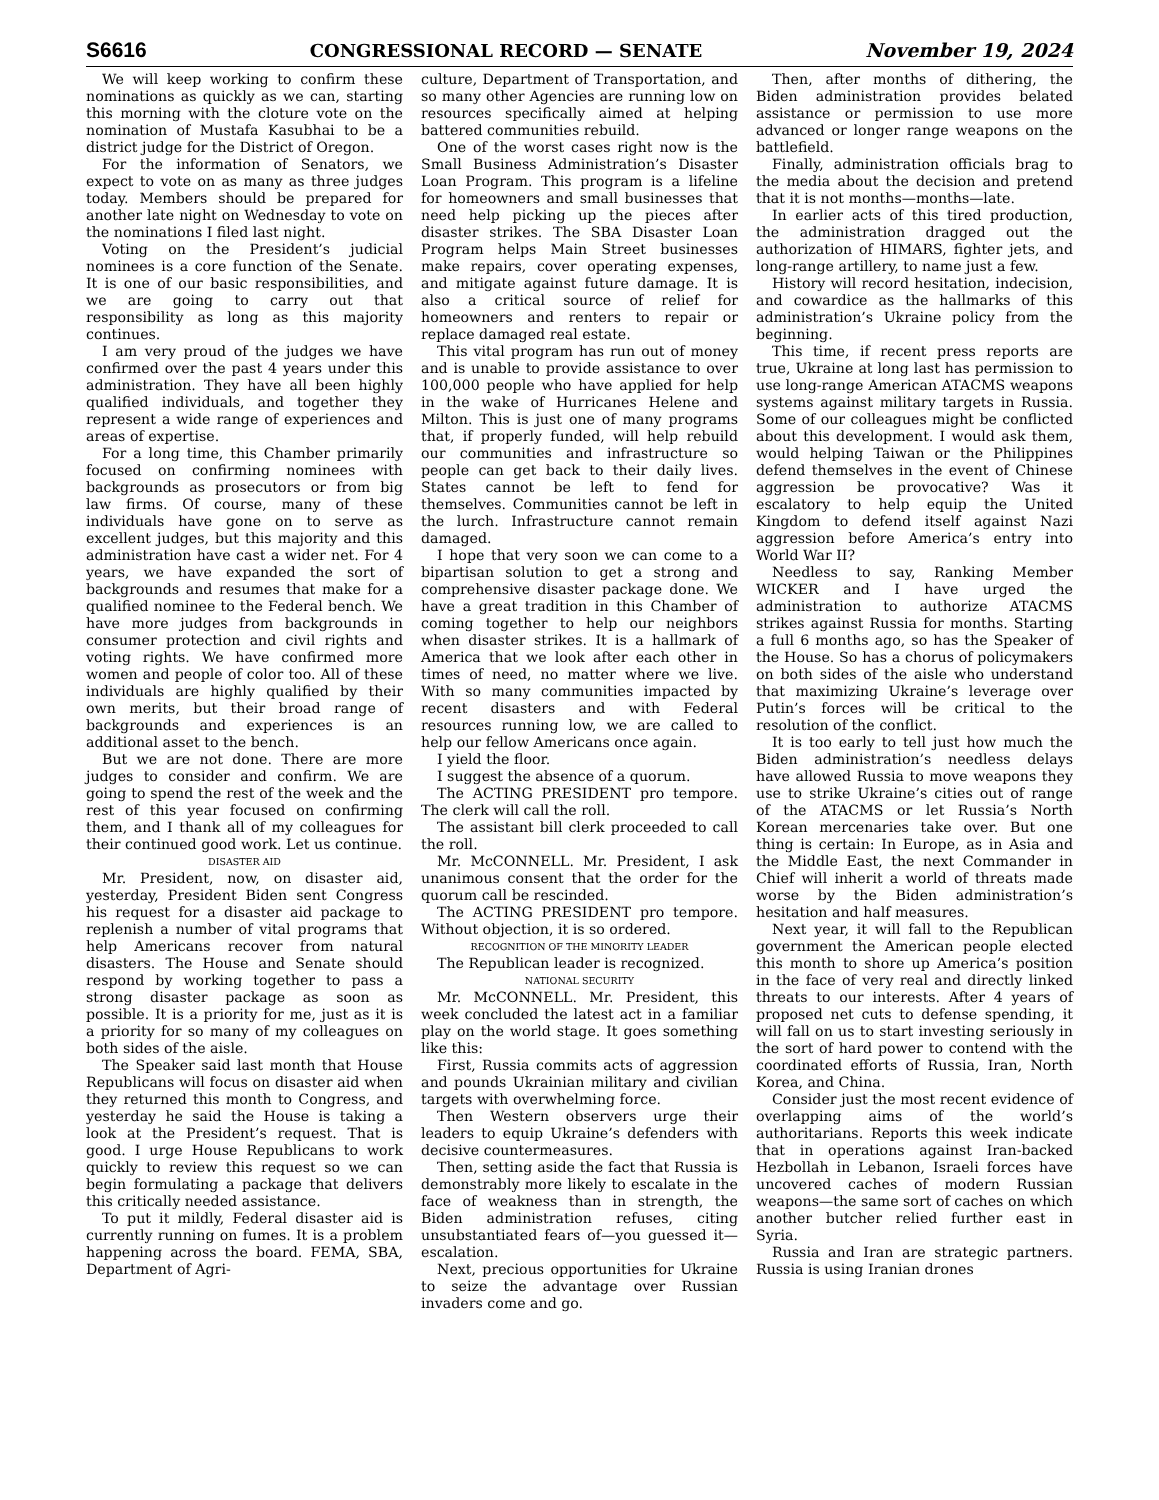S6616 CONGRESSIONAL RECORD — SENATE November 19, 2024
We will keep working to confirm these nominations as quickly as we can, starting this morning with the cloture vote on the nomination of Mustafa Kasubhai to be a district judge for the District of Oregon.
For the information of Senators, we expect to vote on as many as three judges today. Members should be prepared for another late night on Wednesday to vote on the nominations I filed last night.
Voting on the President’s judicial nominees is a core function of the Senate. It is one of our basic responsibilities, and we are going to carry out that responsibility as long as this majority continues.
I am very proud of the judges we have confirmed over the past 4 years under this administration. They have all been highly qualified individuals, and together they represent a wide range of experiences and areas of expertise.
For a long time, this Chamber primarily focused on confirming nominees with backgrounds as prosecutors or from big law firms. Of course, many of these individuals have gone on to serve as excellent judges, but this majority and this administration have cast a wider net. For 4 years, we have expanded the sort of backgrounds and resumes that make for a qualified nominee to the Federal bench. We have more judges from backgrounds in consumer protection and civil rights and voting rights. We have confirmed more women and people of color too. All of these individuals are highly qualified by their own merits, but their broad range of backgrounds and experiences is an additional asset to the bench.
But we are not done. There are more judges to consider and confirm. We are going to spend the rest of the week and the rest of this year focused on confirming them, and I thank all of my colleagues for their continued good work. Let us continue.
DISASTER AID
Mr. President, now, on disaster aid, yesterday, President Biden sent Congress his request for a disaster aid package to replenish a number of vital programs that help Americans recover from natural disasters. The House and Senate should respond by working together to pass a strong disaster package as soon as possible. It is a priority for me, just as it is a priority for so many of my colleagues on both sides of the aisle.
The Speaker said last month that House Republicans will focus on disaster aid when they returned this month to Congress, and yesterday he said the House is taking a look at the President’s request. That is good. I urge House Republicans to work quickly to review this request so we can begin formulating a package that delivers this critically needed assistance.
To put it mildly, Federal disaster aid is currently running on fumes. It is a problem happening across the board. FEMA, SBA, Department of Agri-
culture, Department of Transportation, and so many other Agencies are running low on resources specifically aimed at helping battered communities rebuild.
One of the worst cases right now is the Small Business Administration’s Disaster Loan Program. This program is a lifeline for homeowners and small businesses that need help picking up the pieces after disaster strikes. The SBA Disaster Loan Program helps Main Street businesses make repairs, cover operating expenses, and mitigate against future damage. It is also a critical source of relief for homeowners and renters to repair or replace damaged real estate.
This vital program has run out of money and is unable to provide assistance to over 100,000 people who have applied for help in the wake of Hurricanes Helene and Milton. This is just one of many programs that, if properly funded, will help rebuild our communities and infrastructure so people can get back to their daily lives. States cannot be left to fend for themselves. Communities cannot be left in the lurch. Infrastructure cannot remain damaged.
I hope that very soon we can come to a bipartisan solution to get a strong and comprehensive disaster package done. We have a great tradition in this Chamber of coming together to help our neighbors when disaster strikes. It is a hallmark of America that we look after each other in times of need, no matter where we live. With so many communities impacted by recent disasters and with Federal resources running low, we are called to help our fellow Americans once again.
I yield the floor.
I suggest the absence of a quorum.
The ACTING PRESIDENT pro tempore. The clerk will call the roll.
The assistant bill clerk proceeded to call the roll.
Mr. McCONNELL. Mr. President, I ask unanimous consent that the order for the quorum call be rescinded.
The ACTING PRESIDENT pro tempore. Without objection, it is so ordered.
RECOGNITION OF THE MINORITY LEADER
The Republican leader is recognized.
NATIONAL SECURITY
Mr. McCONNELL. Mr. President, this week concluded the latest act in a familiar play on the world stage. It goes something like this:
First, Russia commits acts of aggression and pounds Ukrainian military and civilian targets with overwhelming force.
Then Western observers urge their leaders to equip Ukraine’s defenders with decisive countermeasures.
Then, setting aside the fact that Russia is demonstrably more likely to escalate in the face of weakness than in strength, the Biden administration refuses, citing unsubstantiated fears of—you guessed it—escalation.
Next, precious opportunities for Ukraine to seize the advantage over Russian invaders come and go.
Then, after months of dithering, the Biden administration provides belated assistance or permission to use more advanced or longer range weapons on the battlefield.
Finally, administration officials brag to the media about the decision and pretend that it is not months—months—late.
In earlier acts of this tired production, the administration dragged out the authorization of HIMARS, fighter jets, and long-range artillery, to name just a few.
History will record hesitation, indecision, and cowardice as the hallmarks of this administration’s Ukraine policy from the beginning.
This time, if recent press reports are true, Ukraine at long last has permission to use long-range American ATACMS weapons systems against military targets in Russia. Some of our colleagues might be conflicted about this development. I would ask them, would helping Taiwan or the Philippines defend themselves in the event of Chinese aggression be provocative? Was it escalatory to help equip the United Kingdom to defend itself against Nazi aggression before America’s entry into World War II?
Needless to say, Ranking Member WICKER and I have urged the administration to authorize ATACMS strikes against Russia for months. Starting a full 6 months ago, so has the Speaker of the House. So has a chorus of policymakers on both sides of the aisle who understand that maximizing Ukraine’s leverage over Putin’s forces will be critical to the resolution of the conflict.
It is too early to tell just how much the Biden administration’s needless delays have allowed Russia to move weapons they use to strike Ukraine’s cities out of range of the ATACMS or let Russia’s North Korean mercenaries take over. But one thing is certain: In Europe, as in Asia and the Middle East, the next Commander in Chief will inherit a world of threats made worse by the Biden administration’s hesitation and half measures.
Next year, it will fall to the Republican government the American people elected this month to shore up America’s position in the face of very real and directly linked threats to our interests. After 4 years of proposed net cuts to defense spending, it will fall on us to start investing seriously in the sort of hard power to contend with the coordinated efforts of Russia, Iran, North Korea, and China.
Consider just the most recent evidence of overlapping aims of the world’s authoritarians. Reports this week indicate that in operations against Iran-backed Hezbollah in Lebanon, Israeli forces have uncovered caches of modern Russian weapons—the same sort of caches on which another butcher relied further east in Syria.
Russia and Iran are strategic partners. Russia is using Iranian drones